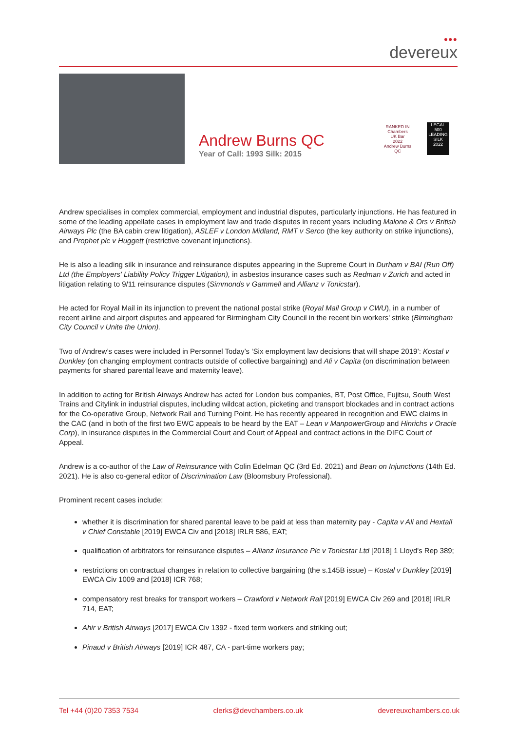●●●
devereux
Andrew Burns QC
Year of Call: 1993 Silk: 2015
RANKED IN
Chambers
UK Bar
2022
Andrew Burns QC
LEGAL
500
LEADING SILK
2022
Andrew specialises in complex commercial, employment and industrial disputes, particularly injunctions. He has featured in some of the leading appellate cases in employment law and trade disputes in recent years including Malone & Ors v British Airways Plc (the BA cabin crew litigation), ASLEF v London Midland, RMT v Serco (the key authority on strike injunctions), and Prophet plc v Huggett (restrictive covenant injunctions).
He is also a leading silk in insurance and reinsurance disputes appearing in the Supreme Court in Durham v BAI (Run Off) Ltd (the Employers' Liability Policy Trigger Litigation), in asbestos insurance cases such as Redman v Zurich and acted in litigation relating to 9/11 reinsurance disputes (Simmonds v Gammell and Allianz v Tonicstar).
He acted for Royal Mail in its injunction to prevent the national postal strike (Royal Mail Group v CWU), in a number of recent airline and airport disputes and appeared for Birmingham City Council in the recent bin workers' strike (Birmingham City Council v Unite the Union).
Two of Andrew’s cases were included in Personnel Today’s ‘Six employment law decisions that will shape 2019’: Kostal v Dunkley (on changing employment contracts outside of collective bargaining) and Ali v Capita (on discrimination between payments for shared parental leave and maternity leave).
In addition to acting for British Airways Andrew has acted for London bus companies, BT, Post Office, Fujitsu, South West Trains and Citylink in industrial disputes, including wildcat action, picketing and transport blockades and in contract actions for the Co-operative Group, Network Rail and Turning Point. He has recently appeared in recognition and EWC claims in the CAC (and in both of the first two EWC appeals to be heard by the EAT – Lean v ManpowerGroup and Hinrichs v Oracle Corp), in insurance disputes in the Commercial Court and Court of Appeal and contract actions in the DIFC Court of Appeal.
Andrew is a co-author of the Law of Reinsurance with Colin Edelman QC (3rd Ed. 2021) and Bean on Injunctions (14th Ed. 2021). He is also co-general editor of Discrimination Law (Bloomsbury Professional).
Prominent recent cases include:
whether it is discrimination for shared parental leave to be paid at less than maternity pay - Capita v Ali and Hextall v Chief Constable [2019] EWCA Civ and [2018] IRLR 586, EAT;
qualification of arbitrators for reinsurance disputes – Allianz Insurance Plc v Tonicstar Ltd [2018] 1 Lloyd's Rep 389;
restrictions on contractual changes in relation to collective bargaining (the s.145B issue) – Kostal v Dunkley [2019] EWCA Civ 1009 and [2018] ICR 768;
compensatory rest breaks for transport workers – Crawford v Network Rail [2019] EWCA Civ 269 and [2018] IRLR 714, EAT;
Ahir v British Airways [2017] EWCA Civ 1392 - fixed term workers and striking out;
Pinaud v British Airways [2019] ICR 487, CA - part-time workers pay;
Tel +44 (0)20 7353 7534 clerks@devchambers.co.uk devereuxchambers.co.uk